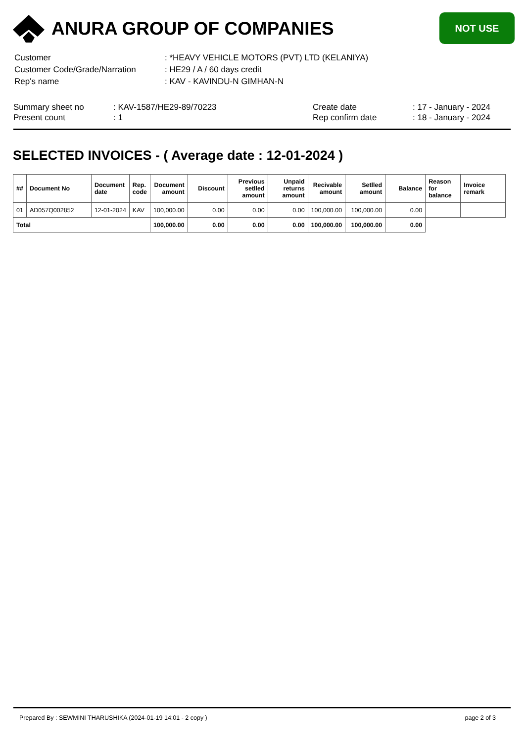ANURA GROUP OF COMPANIES
NOT USE
| Customer | : *HEAVY VEHICLE MOTORS (PVT) LTD (KELANIYA) |
| Customer Code/Grade/Narration | : HE29 / A / 60 days credit |
| Rep's name | : KAV - KAVINDU-N GIMHAN-N |
| Summary sheet no | : KAV-1587/HE29-89/70223 | Create date | : 17 - January - 2024 |
| Present count | : 1 | Rep confirm date | : 18 - January - 2024 |
SELECTED INVOICES - ( Average date : 12-01-2024 )
| ## | Document No | Document date | Rep. code | Document amount | Discount | Previous setlled amount | Unpaid returns amount | Recivable amount | Setlled amount | Balance | Reason for balance | Invoice remark |
| --- | --- | --- | --- | --- | --- | --- | --- | --- | --- | --- | --- | --- |
| 01 | AD057Q002852 | 12-01-2024 | KAV | 100,000.00 | 0.00 | 0.00 | 0.00 | 100,000.00 | 100,000.00 | 0.00 | | |
| Total | | | | 100,000.00 | 0.00 | 0.00 | 0.00 | 100,000.00 | 100,000.00 | 0.00 | | |
Prepared By : SEWMINI THARUSHIKA (2024-01-19 14:01 - 2 copy ) page 2 of 3